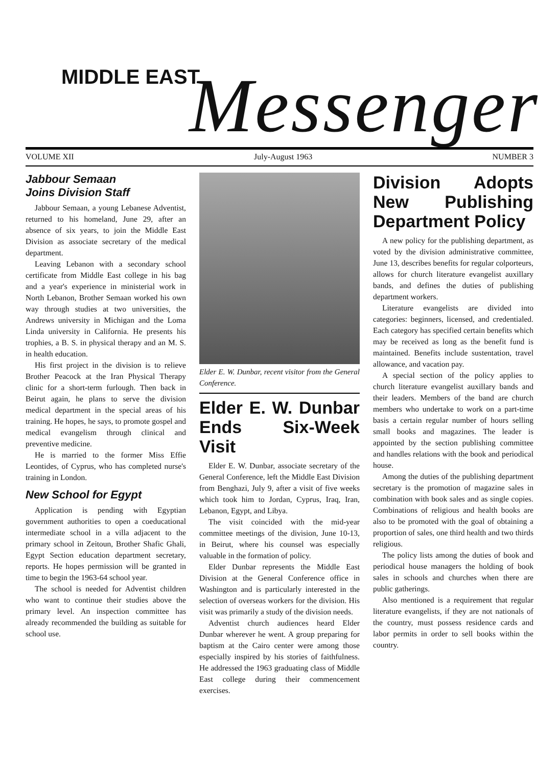MIDDLE EAST Messenger
VOLUME XII July-August 1963 NUMBER 3
Jabbour Semaan
Joins Division Staff
Jabbour Semaan, a young Lebanese Adventist, returned to his homeland, June 29, after an absence of six years, to join the Middle East Division as associate secretary of the medical department.
Leaving Lebanon with a secondary school certificate from Middle East college in his bag and a year's experience in ministerial work in North Lebanon, Brother Semaan worked his own way through studies at two universities, the Andrews university in Michigan and the Loma Linda university in California. He presents his trophies, a B. S. in physical therapy and an M. S. in health education.
His first project in the division is to relieve Brother Peacock at the Iran Physical Therapy clinic for a short-term furlough. Then back in Beirut again, he plans to serve the division medical department in the special areas of his training. He hopes, he says, to promote gospel and medical evangelism through clinical and preventive medicine.
He is married to the former Miss Effie Leontides, of Cyprus, who has completed nurse's training in London.
New School for Egypt
Application is pending with Egyptian government authorities to open a coeducational intermediate school in a villa adjacent to the primary school in Zeitoun, Brother Shafic Ghali, Egypt Section education department secretary, reports. He hopes permission will be granted in time to begin the 1963-64 school year.
The school is needed for Adventist children who want to continue their studies above the primary level. An inspection committee has already recommended the building as suitable for school use.
Elder E. W. Dunbar, recent visitor from the General Conference.
Elder E. W. Dunbar Ends Six-Week Visit
Elder E. W. Dunbar, associate secretary of the General Conference, left the Middle East Division from Benghazi, July 9, after a visit of five weeks which took him to Jordan, Cyprus, Iraq, Iran, Lebanon, Egypt, and Libya.
The visit coincided with the mid-year committee meetings of the division, June 10-13, in Beirut, where his counsel was especially valuable in the formation of policy.
Elder Dunbar represents the Middle East Division at the General Conference office in Washington and is particularly interested in the selection of overseas workers for the division. His visit was primarily a study of the division needs.
Adventist church audiences heard Elder Dunbar wherever he went. A group preparing for baptism at the Cairo center were among those especially inspired by his stories of faithfulness. He addressed the 1963 graduating class of Middle East college during their commencement exercises.
Division Adopts New Publishing Department Policy
A new policy for the publishing department, as voted by the division administrative committee, June 13, describes benefits for regular colporteurs, allows for church literature evangelist auxillary bands, and defines the duties of publishing department workers.
Literature evangelists are divided into categories: beginners, licensed, and credentialed. Each category has specified certain benefits which may be received as long as the benefit fund is maintained. Benefits include sustentation, travel allowance, and vacation pay.
A special section of the policy applies to church literature evangelist auxillary bands and their leaders. Members of the band are church members who undertake to work on a part-time basis a certain regular number of hours selling small books and magazines. The leader is appointed by the section publishing committee and handles relations with the book and periodical house.
Among the duties of the publishing department secretary is the promotion of magazine sales in combination with book sales and as single copies. Combinations of religious and health books are also to be promoted with the goal of obtaining a proportion of sales, one third health and two thirds religious.
The policy lists among the duties of book and periodical house managers the holding of book sales in schools and churches when there are public gatherings.
Also mentioned is a requirement that regular literature evangelists, if they are not nationals of the country, must possess residence cards and labor permits in order to sell books within the country.